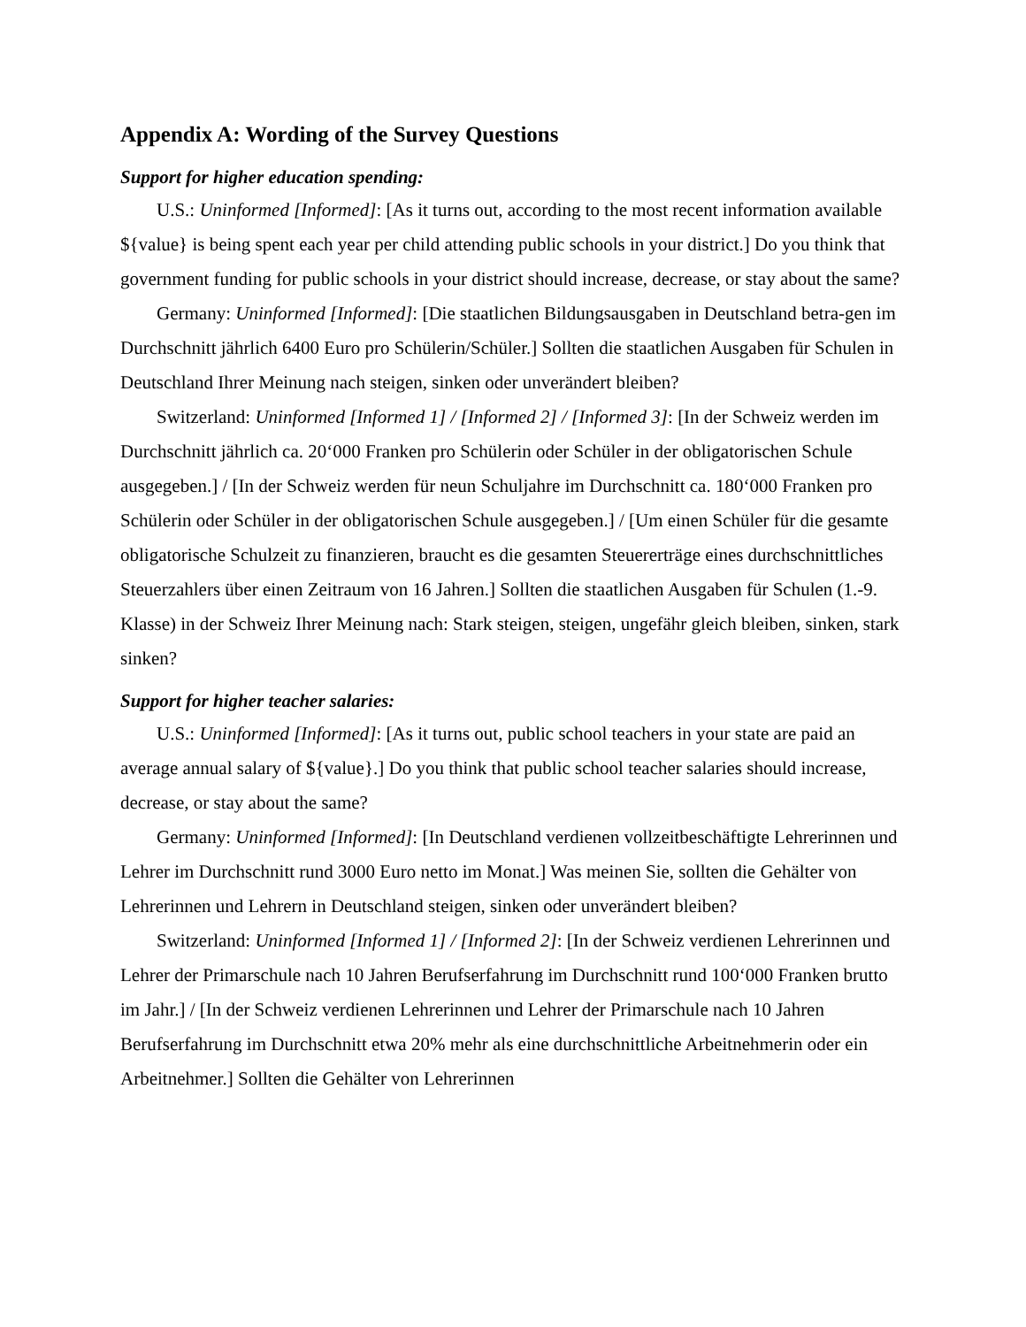Appendix A: Wording of the Survey Questions
Support for higher education spending:
U.S.: Uninformed [Informed]: [As it turns out, according to the most recent information available ${value} is being spent each year per child attending public schools in your district.] Do you think that government funding for public schools in your district should increase, decrease, or stay about the same?
Germany: Uninformed [Informed]: [Die staatlichen Bildungsausgaben in Deutschland betra-gen im Durchschnitt jährlich 6400 Euro pro Schülerin/Schüler.] Sollten die staatlichen Ausgaben für Schulen in Deutschland Ihrer Meinung nach steigen, sinken oder unverändert bleiben?
Switzerland: Uninformed [Informed 1] / [Informed 2] / [Informed 3]: [In der Schweiz werden im Durchschnitt jährlich ca. 20‘000 Franken pro Schülerin oder Schüler in der obligatorischen Schule ausgegeben.] / [In der Schweiz werden für neun Schuljahre im Durchschnitt ca. 180‘000 Franken pro Schülerin oder Schüler in der obligatorischen Schule ausgegeben.] / [Um einen Schüler für die gesamte obligatorische Schulzeit zu finanzieren, braucht es die gesamten Steuererträge eines durchschnittliches Steuerzahlers über einen Zeitraum von 16 Jahren.] Sollten die staatlichen Ausgaben für Schulen (1.-9. Klasse) in der Schweiz Ihrer Meinung nach: Stark steigen, steigen, ungefähr gleich bleiben, sinken, stark sinken?
Support for higher teacher salaries:
U.S.: Uninformed [Informed]: [As it turns out, public school teachers in your state are paid an average annual salary of ${value}.] Do you think that public school teacher salaries should increase, decrease, or stay about the same?
Germany: Uninformed [Informed]: [In Deutschland verdienen vollzeitbeschäftigte Lehrerinnen und Lehrer im Durchschnitt rund 3000 Euro netto im Monat.] Was meinen Sie, sollten die Gehälter von Lehrerinnen und Lehrern in Deutschland steigen, sinken oder unverändert bleiben?
Switzerland: Uninformed [Informed 1] / [Informed 2]: [In der Schweiz verdienen Lehrerinnen und Lehrer der Primarschule nach 10 Jahren Berufserfahrung im Durchschnitt rund 100‘000 Franken brutto im Jahr.] / [In der Schweiz verdienen Lehrerinnen und Lehrer der Primarschule nach 10 Jahren Berufserfahrung im Durchschnitt etwa 20% mehr als eine durchschnittliche Arbeitnehmerin oder ein Arbeitnehmer.] Sollten die Gehälter von Lehrerinnen